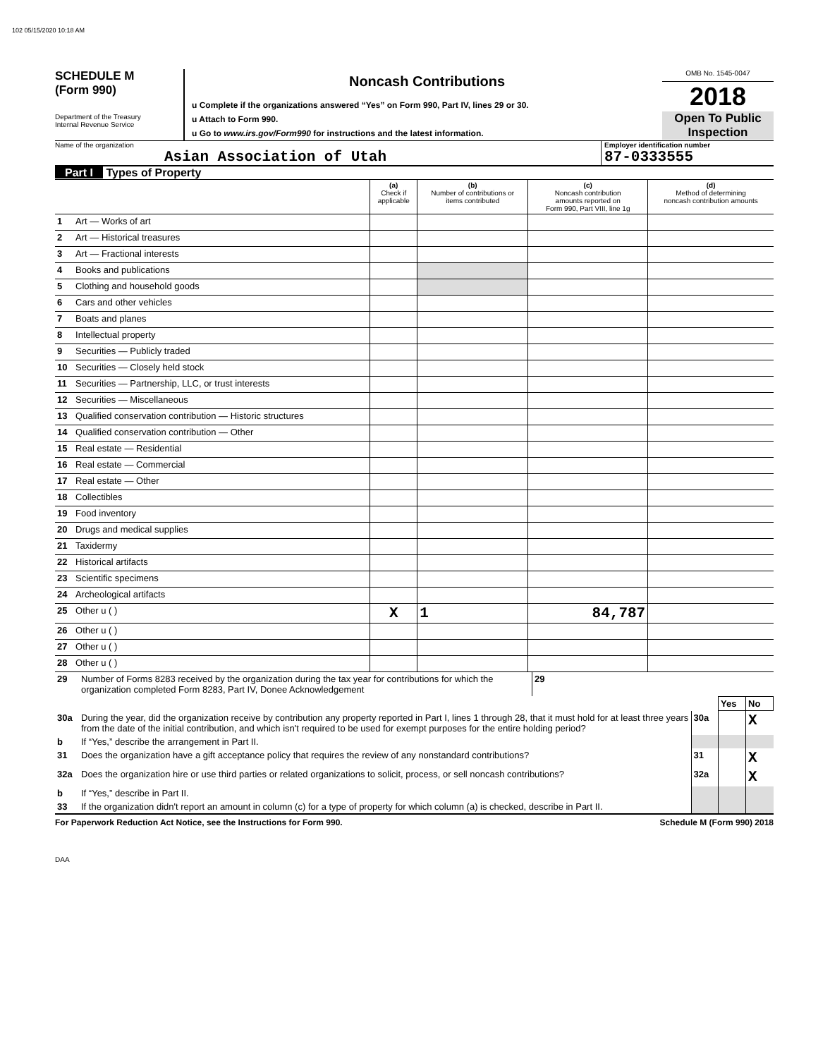102 05/15/2020 10:18 AM
SCHEDULE M
(Form 990)
Department of the Treasury
Internal Revenue Service
Noncash Contributions
u Complete if the organizations answered “Yes” on Form 990, Part IV, lines 29 or 30.
u Attach to Form 990.
u Go to www.irs.gov/Form990 for instructions and the latest information.
OMB No. 1545-0047
2018
Open To Public
Inspection
Name of the organization
Asian Association of Utah
Employer identification number
87-0333555
Part I Types of Property
| | | (a) Check if applicable | (b) Number of contributions or items contributed | (c) Noncash contribution amounts reported on Form 990, Part VIII, line 1g | (d) Method of determining noncash contribution amounts |
| 1 | Art — Works of art | | | | |
| 2 | Art — Historical treasures | | | | |
| 3 | Art — Fractional interests | | | | |
| 4 | Books and publications | | | | |
| 5 | Clothing and household goods | | | | |
| 6 | Cars and other vehicles | | | | |
| 7 | Boats and planes | | | | |
| 8 | Intellectual property | | | | |
| 9 | Securities — Publicly traded | | | | |
| 10 | Securities — Closely held stock | | | | |
| 11 | Securities — Partnership, LLC, or trust interests | | | | |
| 12 | Securities — Miscellaneous | | | | |
| 13 | Qualified conservation contribution — Historic structures | | | | |
| 14 | Qualified conservation contribution — Other | | | | |
| 15 | Real estate — Residential | | | | |
| 16 | Real estate — Commercial | | | | |
| 17 | Real estate — Other | | | | |
| 18 | Collectibles | | | | |
| 19 | Food inventory | | | | |
| 20 | Drugs and medical supplies | | | | |
| 21 | Taxidermy | | | | |
| 22 | Historical artifacts | | | | |
| 23 | Scientific specimens | | | | |
| 24 | Archeological artifacts | | | | |
| 25 | Other u ( ) | X | 1 | 84,787 | |
| 26 | Other u ( ) | | | | |
| 27 | Other u ( ) | | | | |
| 28 | Other u ( ) | | | | |
| 29 | Number of Forms 8283 received by the organization during the tax year for contributions for which the organization completed Form 8283, Part IV, Donee Acknowledgement | 29 | |
| | | | Yes | No |
| 30a | During the year, did the organization receive by contribution any property reported in Part I, lines 1 through 28, that it must hold for at least three years from the date of the initial contribution, and which isn't required to be used for exempt purposes for the entire holding period? | 30a | | X |
| b | If “Yes,” describe the arrangement in Part II. | | | |
| 31 | Does the organization have a gift acceptance policy that requires the review of any nonstandard contributions? | 31 | | X |
| 32a | Does the organization hire or use third parties or related organizations to solicit, process, or sell noncash contributions? | 32a | | X |
| b | If “Yes,” describe in Part II. | | | |
| 33 | If the organization didn't report an amount in column (c) for a type of property for which column (a) is checked, describe in Part II. | | | |
For Paperwork Reduction Act Notice, see the Instructions for Form 990. Schedule M (Form 990) 2018
DAA